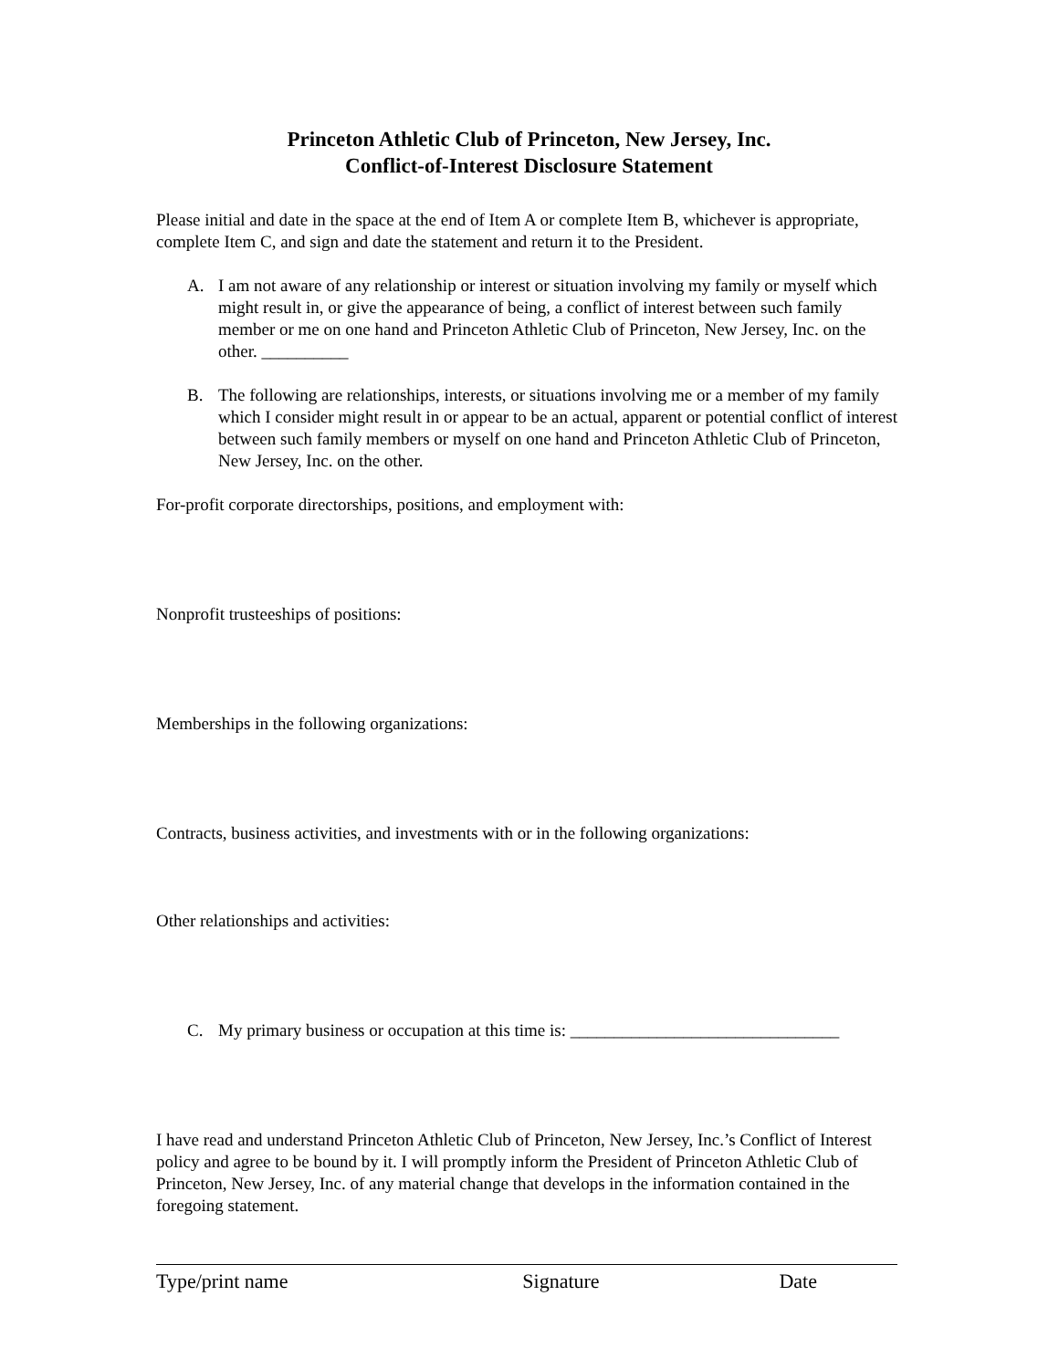Princeton Athletic Club of Princeton, New Jersey, Inc.
Conflict-of-Interest Disclosure Statement
Please initial and date in the space at the end of Item A or complete Item B, whichever is appropriate, complete Item C, and sign and date the statement and return it to the President.
A. I am not aware of any relationship or interest or situation involving my family or myself which might result in, or give the appearance of being, a conflict of interest between such family member or me on one hand and Princeton Athletic Club of Princeton, New Jersey, Inc. on the other. __________
B. The following are relationships, interests, or situations involving me or a member of my family which I consider might result in or appear to be an actual, apparent or potential conflict of interest between such family members or myself on one hand and Princeton Athletic Club of Princeton, New Jersey, Inc. on the other.
For-profit corporate directorships, positions, and employment with:
Nonprofit trusteeships of positions:
Memberships in the following organizations:
Contracts, business activities, and investments with or in the following organizations:
Other relationships and activities:
C. My primary business or occupation at this time is: _______________________________
I have read and understand Princeton Athletic Club of Princeton, New Jersey, Inc.’s Conflict of Interest policy and agree to be bound by it. I will promptly inform the President of Princeton Athletic Club of Princeton, New Jersey, Inc. of any material change that develops in the information contained in the foregoing statement.
Type/print name Signature Date